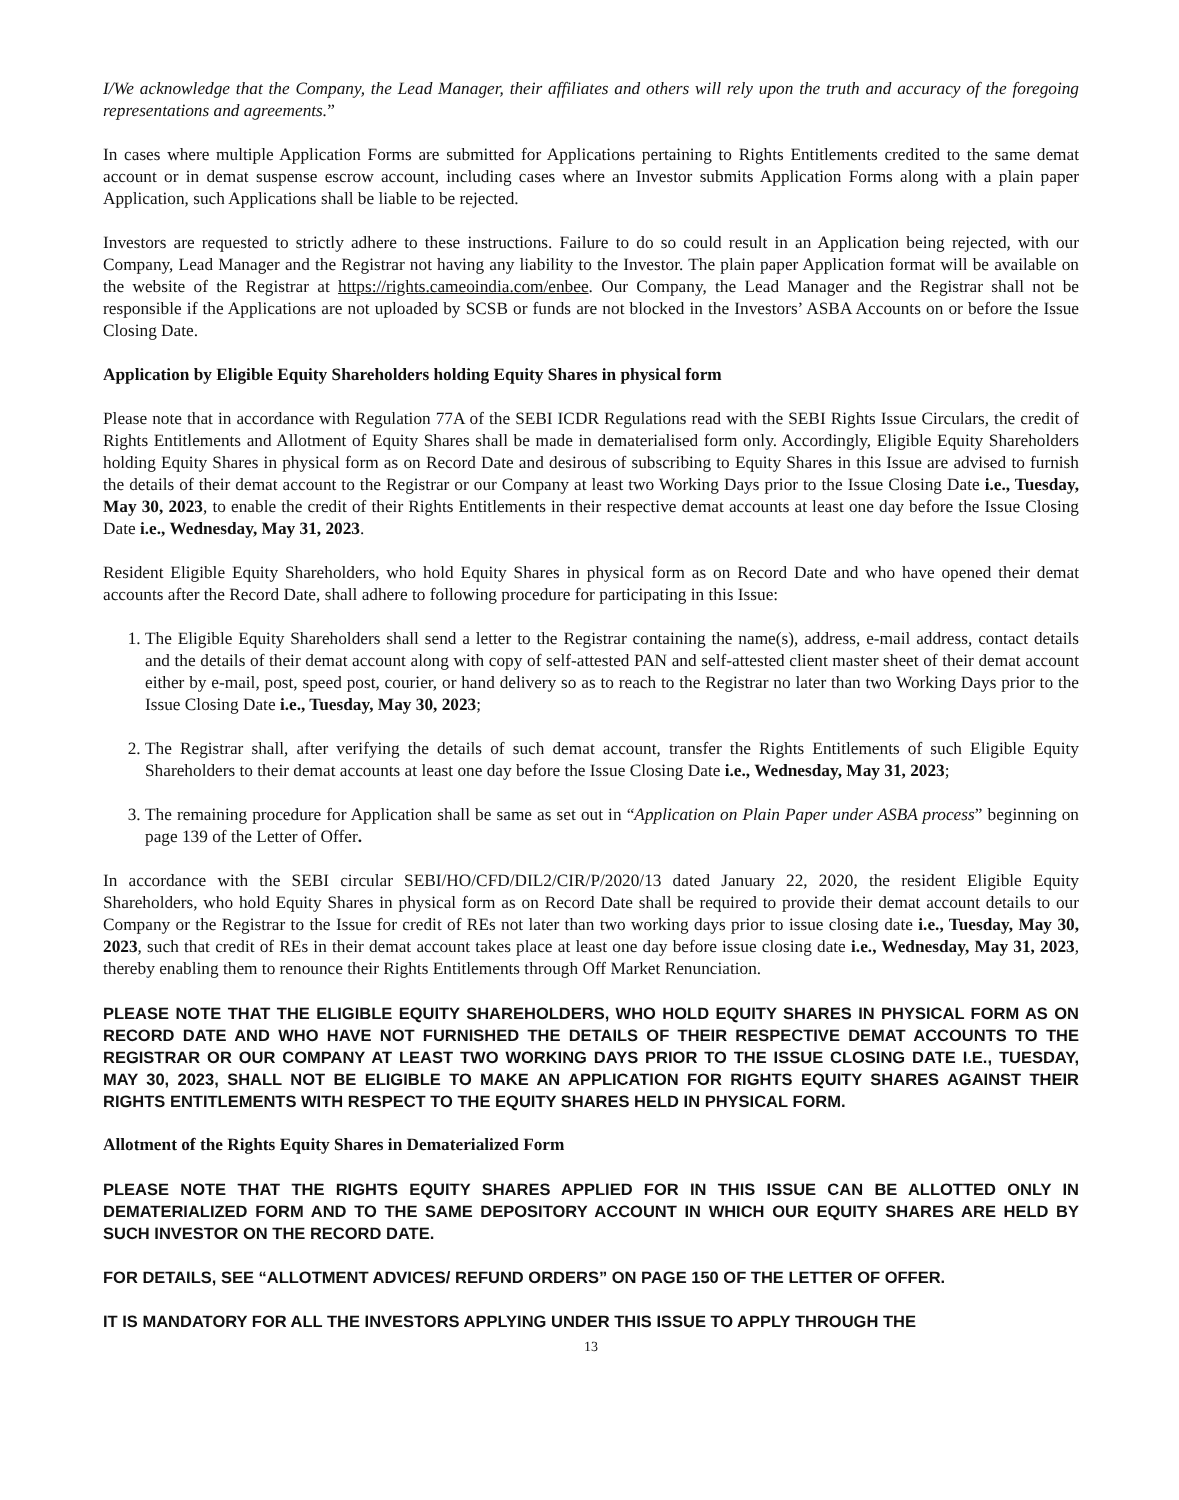I/We acknowledge that the Company, the Lead Manager, their affiliates and others will rely upon the truth and accuracy of the foregoing representations and agreements.”
In cases where multiple Application Forms are submitted for Applications pertaining to Rights Entitlements credited to the same demat account or in demat suspense escrow account, including cases where an Investor submits Application Forms along with a plain paper Application, such Applications shall be liable to be rejected.
Investors are requested to strictly adhere to these instructions. Failure to do so could result in an Application being rejected, with our Company, Lead Manager and the Registrar not having any liability to the Investor. The plain paper Application format will be available on the website of the Registrar at https://rights.cameoindia.com/enbee. Our Company, the Lead Manager and the Registrar shall not be responsible if the Applications are not uploaded by SCSB or funds are not blocked in the Investors’ ASBA Accounts on or before the Issue Closing Date.
Application by Eligible Equity Shareholders holding Equity Shares in physical form
Please note that in accordance with Regulation 77A of the SEBI ICDR Regulations read with the SEBI Rights Issue Circulars, the credit of Rights Entitlements and Allotment of Equity Shares shall be made in dematerialised form only. Accordingly, Eligible Equity Shareholders holding Equity Shares in physical form as on Record Date and desirous of subscribing to Equity Shares in this Issue are advised to furnish the details of their demat account to the Registrar or our Company at least two Working Days prior to the Issue Closing Date i.e., Tuesday, May 30, 2023, to enable the credit of their Rights Entitlements in their respective demat accounts at least one day before the Issue Closing Date i.e., Wednesday, May 31, 2023.
Resident Eligible Equity Shareholders, who hold Equity Shares in physical form as on Record Date and who have opened their demat accounts after the Record Date, shall adhere to following procedure for participating in this Issue:
1. The Eligible Equity Shareholders shall send a letter to the Registrar containing the name(s), address, e-mail address, contact details and the details of their demat account along with copy of self-attested PAN and self-attested client master sheet of their demat account either by e-mail, post, speed post, courier, or hand delivery so as to reach to the Registrar no later than two Working Days prior to the Issue Closing Date i.e., Tuesday, May 30, 2023;
2. The Registrar shall, after verifying the details of such demat account, transfer the Rights Entitlements of such Eligible Equity Shareholders to their demat accounts at least one day before the Issue Closing Date i.e., Wednesday, May 31, 2023;
3. The remaining procedure for Application shall be same as set out in “Application on Plain Paper under ASBA process” beginning on page 139 of the Letter of Offer.
In accordance with the SEBI circular SEBI/HO/CFD/DIL2/CIR/P/2020/13 dated January 22, 2020, the resident Eligible Equity Shareholders, who hold Equity Shares in physical form as on Record Date shall be required to provide their demat account details to our Company or the Registrar to the Issue for credit of REs not later than two working days prior to issue closing date i.e., Tuesday, May 30, 2023, such that credit of REs in their demat account takes place at least one day before issue closing date i.e., Wednesday, May 31, 2023, thereby enabling them to renounce their Rights Entitlements through Off Market Renunciation.
PLEASE NOTE THAT THE ELIGIBLE EQUITY SHAREHOLDERS, WHO HOLD EQUITY SHARES IN PHYSICAL FORM AS ON RECORD DATE AND WHO HAVE NOT FURNISHED THE DETAILS OF THEIR RESPECTIVE DEMAT ACCOUNTS TO THE REGISTRAR OR OUR COMPANY AT LEAST TWO WORKING DAYS PRIOR TO THE ISSUE CLOSING DATE I.E., TUESDAY, MAY 30, 2023, SHALL NOT BE ELIGIBLE TO MAKE AN APPLICATION FOR RIGHTS EQUITY SHARES AGAINST THEIR RIGHTS ENTITLEMENTS WITH RESPECT TO THE EQUITY SHARES HELD IN PHYSICAL FORM.
Allotment of the Rights Equity Shares in Dematerialized Form
PLEASE NOTE THAT THE RIGHTS EQUITY SHARES APPLIED FOR IN THIS ISSUE CAN BE ALLOTTED ONLY IN DEMATERIALIZED FORM AND TO THE SAME DEPOSITORY ACCOUNT IN WHICH OUR EQUITY SHARES ARE HELD BY SUCH INVESTOR ON THE RECORD DATE.
FOR DETAILS, SEE “ALLOTMENT ADVICES/ REFUND ORDERS” ON PAGE 150 OF THE LETTER OF OFFER.
IT IS MANDATORY FOR ALL THE INVESTORS APPLYING UNDER THIS ISSUE TO APPLY THROUGH THE
13